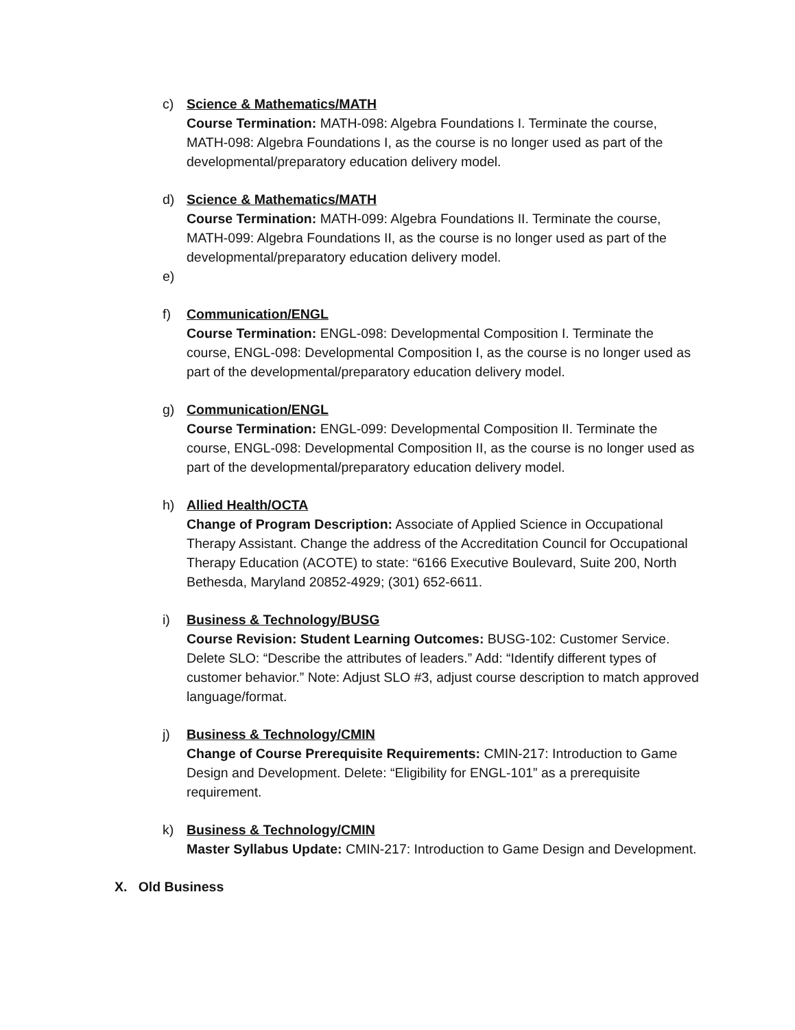c) Science & Mathematics/MATH
Course Termination: MATH-098: Algebra Foundations I. Terminate the course, MATH-098: Algebra Foundations I, as the course is no longer used as part of the developmental/preparatory education delivery model.
d) Science & Mathematics/MATH
Course Termination: MATH-099: Algebra Foundations II. Terminate the course, MATH-099: Algebra Foundations II, as the course is no longer used as part of the developmental/preparatory education delivery model.
e)
f) Communication/ENGL
Course Termination: ENGL-098: Developmental Composition I. Terminate the course, ENGL-098: Developmental Composition I, as the course is no longer used as part of the developmental/preparatory education delivery model.
g) Communication/ENGL
Course Termination: ENGL-099: Developmental Composition II. Terminate the course, ENGL-098: Developmental Composition II, as the course is no longer used as part of the developmental/preparatory education delivery model.
h) Allied Health/OCTA
Change of Program Description: Associate of Applied Science in Occupational Therapy Assistant. Change the address of the Accreditation Council for Occupational Therapy Education (ACOTE) to state: “6166 Executive Boulevard, Suite 200, North Bethesda, Maryland 20852-4929; (301) 652-6611.
i) Business & Technology/BUSG
Course Revision: Student Learning Outcomes: BUSG-102: Customer Service. Delete SLO: “Describe the attributes of leaders.” Add: “Identify different types of customer behavior.” Note: Adjust SLO #3, adjust course description to match approved language/format.
j) Business & Technology/CMIN
Change of Course Prerequisite Requirements: CMIN-217: Introduction to Game Design and Development. Delete: “Eligibility for ENGL-101” as a prerequisite requirement.
k) Business & Technology/CMIN
Master Syllabus Update: CMIN-217: Introduction to Game Design and Development.
X. Old Business